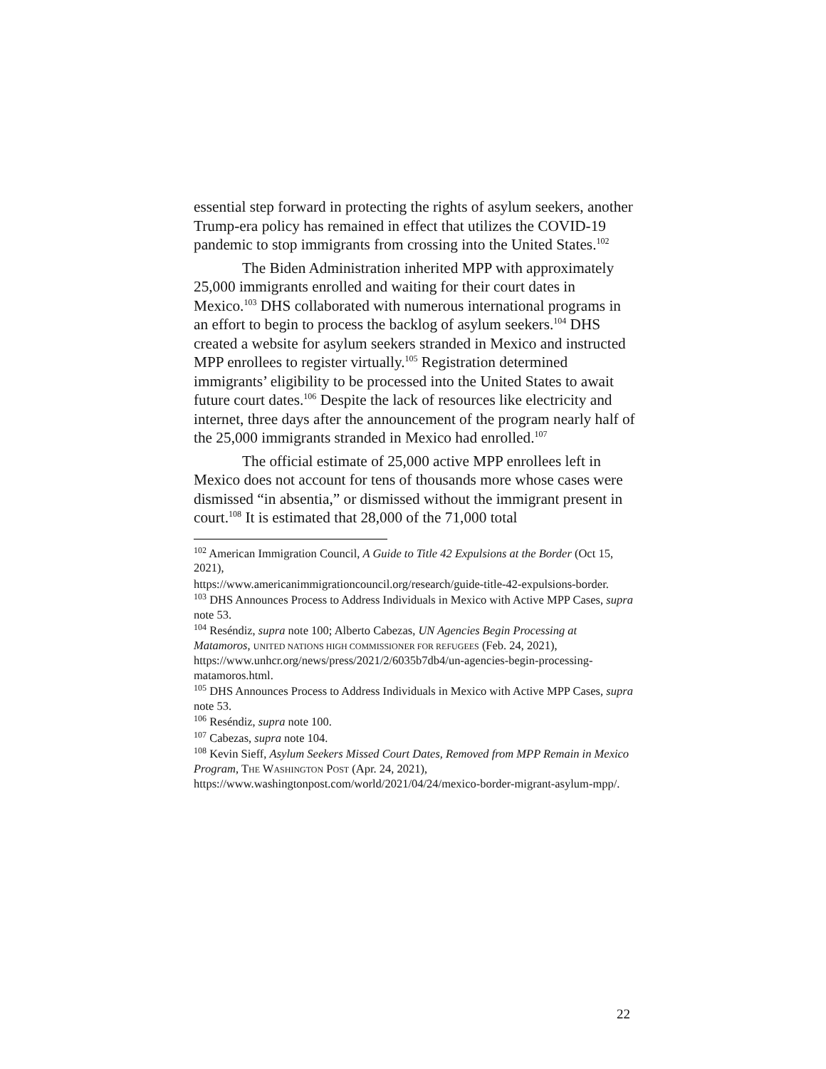essential step forward in protecting the rights of asylum seekers, another Trump-era policy has remained in effect that utilizes the COVID-19 pandemic to stop immigrants from crossing into the United States.<sup>102</sup>
The Biden Administration inherited MPP with approximately 25,000 immigrants enrolled and waiting for their court dates in Mexico.<sup>103</sup> DHS collaborated with numerous international programs in an effort to begin to process the backlog of asylum seekers.<sup>104</sup> DHS created a website for asylum seekers stranded in Mexico and instructed MPP enrollees to register virtually.<sup>105</sup> Registration determined immigrants’ eligibility to be processed into the United States to await future court dates.<sup>106</sup> Despite the lack of resources like electricity and internet, three days after the announcement of the program nearly half of the 25,000 immigrants stranded in Mexico had enrolled.<sup>107</sup>
The official estimate of 25,000 active MPP enrollees left in Mexico does not account for tens of thousands more whose cases were dismissed “in absentia,” or dismissed without the immigrant present in court.<sup>108</sup> It is estimated that 28,000 of the 71,000 total
<sup>102</sup> American Immigration Council, A Guide to Title 42 Expulsions at the Border (Oct 15, 2021),
https://www.americanimmigrationcouncil.org/research/guide-title-42-expulsions-border.
<sup>103</sup> DHS Announces Process to Address Individuals in Mexico with Active MPP Cases, supra note 53.
<sup>104</sup> Reséndiz, supra note 100; Alberto Cabezas, UN Agencies Begin Processing at Matamoros, UNITED NATIONS HIGH COMMISSIONER FOR REFUGEES (Feb. 24, 2021), https://www.unhcr.org/news/press/2021/2/6035b7db4/un-agencies-begin-processing-matamoros.html.
<sup>105</sup> DHS Announces Process to Address Individuals in Mexico with Active MPP Cases, supra note 53.
<sup>106</sup> Reséndiz, supra note 100.
<sup>107</sup> Cabezas, supra note 104.
<sup>108</sup> Kevin Sieff, Asylum Seekers Missed Court Dates, Removed from MPP Remain in Mexico Program, THE WASHINGTON POST (Apr. 24, 2021), https://www.washingtonpost.com/world/2021/04/24/mexico-border-migrant-asylum-mpp/.
22